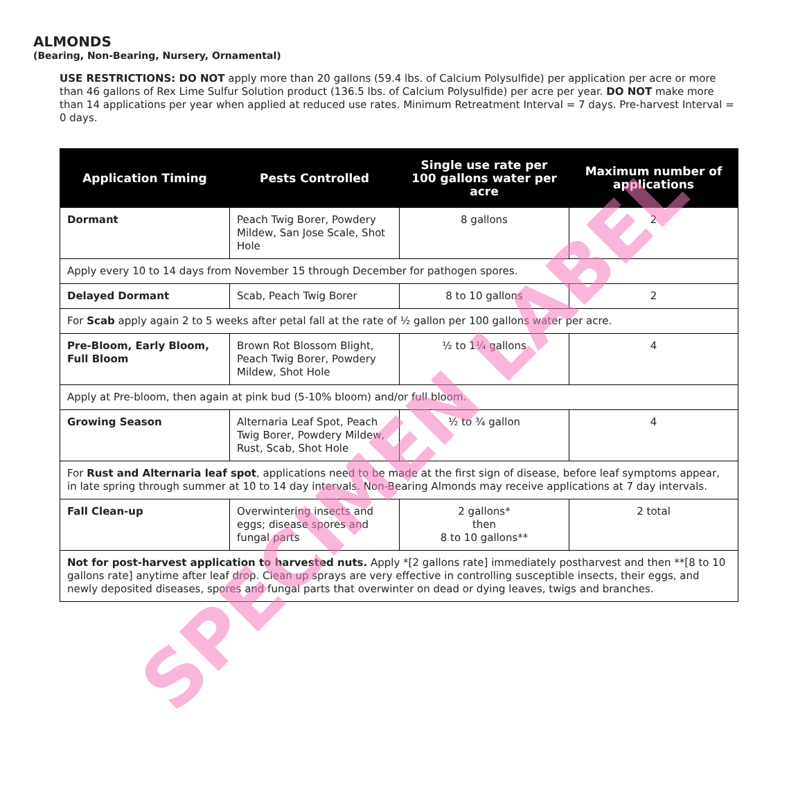ALMONDS
(Bearing, Non-Bearing, Nursery, Ornamental)
USE RESTRICTIONS: DO NOT apply more than 20 gallons (59.4 lbs. of Calcium Polysulfide) per application per acre or more than 46 gallons of Rex Lime Sulfur Solution product (136.5 lbs. of Calcium Polysulfide) per acre per year. DO NOT make more than 14 applications per year when applied at reduced use rates. Minimum Retreatment Interval = 7 days. Pre-harvest Interval = 0 days.
| Application Timing | Pests Controlled | Single use rate per 100 gallons water per acre | Maximum number of applications |
| --- | --- | --- | --- |
| Dormant | Peach Twig Borer, Powdery Mildew, San Jose Scale, Shot Hole | 8 gallons | 2 |
| Apply every 10 to 14 days from November 15 through December for pathogen spores. | | | |
| Delayed Dormant | Scab, Peach Twig Borer | 8 to 10 gallons | 2 |
| For Scab apply again 2 to 5 weeks after petal fall at the rate of ½ gallon per 100 gallons water per acre. | | | |
| Pre-Bloom, Early Bloom, Full Bloom | Brown Rot Blossom Blight, Peach Twig Borer, Powdery Mildew, Shot Hole | ½ to 1¼ gallons | 4 |
| Apply at Pre-bloom, then again at pink bud (5-10% bloom) and/or full bloom. | | | |
| Growing Season | Alternaria Leaf Spot, Peach Twig Borer, Powdery Mildew, Rust, Scab, Shot Hole | ½ to ¾ gallon | 4 |
| For Rust and Alternaria leaf spot , applications need to be made at the first sign of disease, before leaf symptoms appear, in late spring through summer at 10 to 14 day intervals. Non-Bearing Almonds may receive applications at 7 day intervals. | | | |
| Fall Clean-up | Overwintering insects and eggs; disease spores and fungal parts | 2 gallons* then 8 to 10 gallons** | 2 total |
| Not for post-harvest application to harvested nuts. Apply *[2 gallons rate] immediately postharvest and then **[8 to 10 gallons rate] anytime after leaf drop. Clean up sprays are very effective in controlling susceptible insects, their eggs, and newly deposited diseases, spores and fungal parts that overwinter on dead or dying leaves, twigs and branches. | | | |
SPECIMEN LABEL